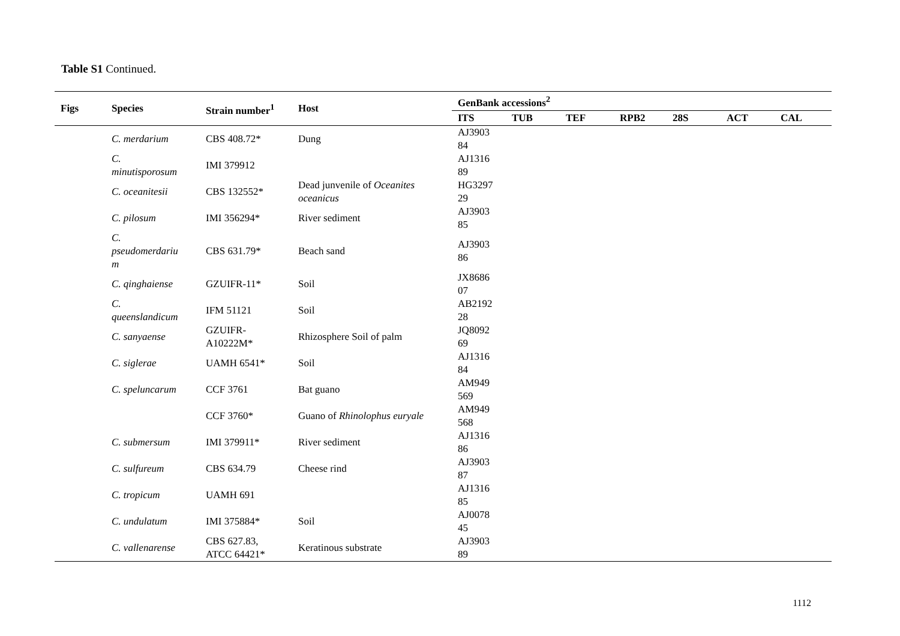Table S1 Continued.
| Figs | Species | Strain number<sup>1</sup> | Host | GenBank accessions<sup>2</sup> | | | | | | |
| --- | --- | --- | --- | --- | --- | --- | --- | --- | --- | --- |
| | | | | ITS | TUB | TEF | RPB2 | 28S | ACT | CAL |
| | C. merdarium | CBS 408.72* | Dung | AJ3903 84 | | | | | | |
| | C. minutisporosum | IMI 379912 | | AJ1316 89 | | | | | | |
| | C. oceanitesii | CBS 132552* | Dead junvenile of Oceanites oceanicus | HG3297 29 | | | | | | |
| | C. pilosum | IMI 356294* | River sediment | AJ3903 85 | | | | | | |
| | C. pseudomerdariu m | CBS 631.79* | Beach sand | AJ3903 86 | | | | | | |
| | C. qinghaiense | GZUIFR-11* | Soil | JX8686 07 | | | | | | |
| | C. queenslandicum | IFM 51121 | Soil | AB2192 28 | | | | | | |
| | C. sanyaense | GZUIFR- A10222M* | Rhizosphere Soil of palm | JQ8092 69 | | | | | | |
| | C. siglerae | UAMH 6541* | Soil | AJ1316 84 | | | | | | |
| | C. speluncarum | CCF 3761 | Bat guano | AM949 569 | | | | | | |
| | | CCF 3760* | Guano of Rhinolophus euryale | AM949 568 | | | | | | |
| | C. submersum | IMI 379911* | River sediment | AJ1316 86 | | | | | | |
| | C. sulfureum | CBS 634.79 | Cheese rind | AJ3903 87 | | | | | | |
| | C. tropicum | UAMH 691 | | AJ1316 85 | | | | | | |
| | C. undulatum | IMI 375884* | Soil | AJ0078 45 | | | | | | |
| | C. vallenarense | CBS 627.83, ATCC 64421* | Keratinous substrate | AJ3903 89 | | | | | | |
1112